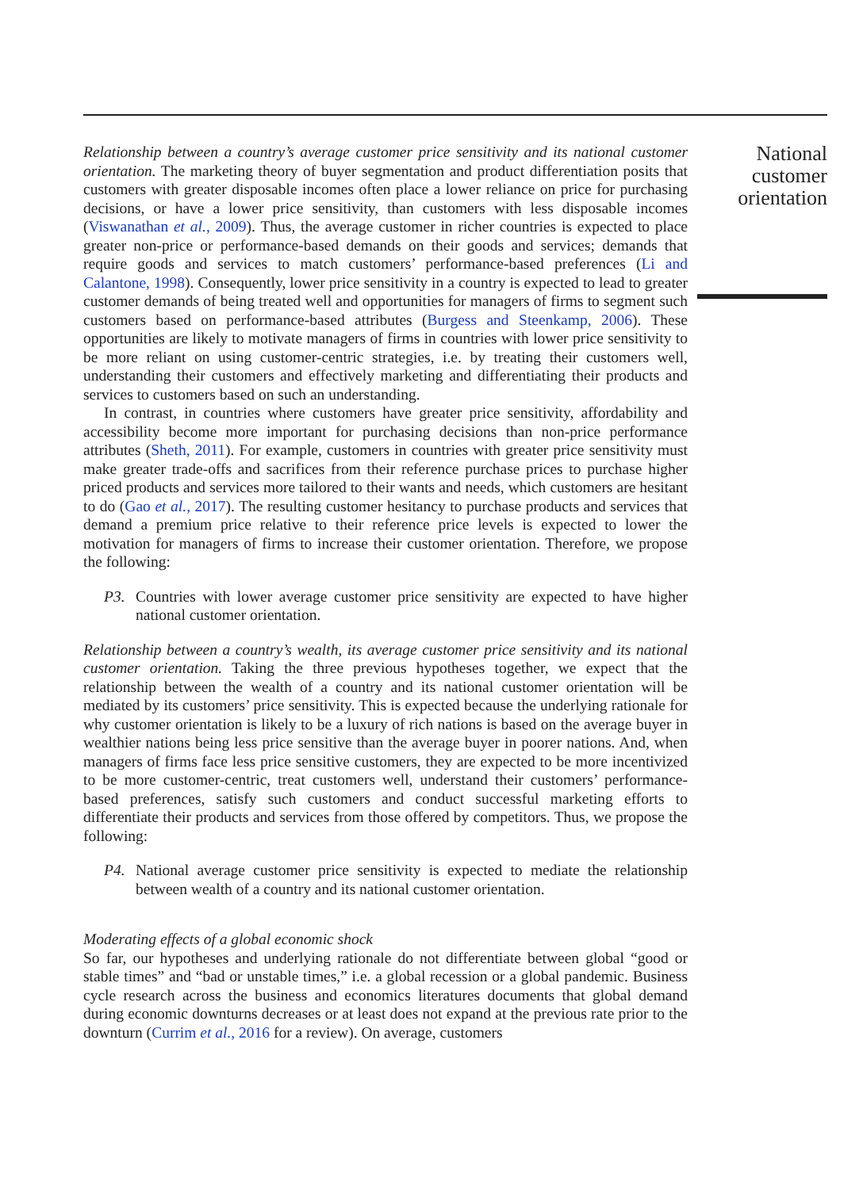Relationship between a country’s average customer price sensitivity and its national customer orientation. The marketing theory of buyer segmentation and product differentiation posits that customers with greater disposable incomes often place a lower reliance on price for purchasing decisions, or have a lower price sensitivity, than customers with less disposable incomes (Viswanathan et al., 2009). Thus, the average customer in richer countries is expected to place greater non-price or performance-based demands on their goods and services; demands that require goods and services to match customers’ performance-based preferences (Li and Calantone, 1998). Consequently, lower price sensitivity in a country is expected to lead to greater customer demands of being treated well and opportunities for managers of firms to segment such customers based on performance-based attributes (Burgess and Steenkamp, 2006). These opportunities are likely to motivate managers of firms in countries with lower price sensitivity to be more reliant on using customer-centric strategies, i.e. by treating their customers well, understanding their customers and effectively marketing and differentiating their products and services to customers based on such an understanding.
In contrast, in countries where customers have greater price sensitivity, affordability and accessibility become more important for purchasing decisions than non-price performance attributes (Sheth, 2011). For example, customers in countries with greater price sensitivity must make greater trade-offs and sacrifices from their reference purchase prices to purchase higher priced products and services more tailored to their wants and needs, which customers are hesitant to do (Gao et al., 2017). The resulting customer hesitancy to purchase products and services that demand a premium price relative to their reference price levels is expected to lower the motivation for managers of firms to increase their customer orientation. Therefore, we propose the following:
P3. Countries with lower average customer price sensitivity are expected to have higher national customer orientation.
Relationship between a country’s wealth, its average customer price sensitivity and its national customer orientation. Taking the three previous hypotheses together, we expect that the relationship between the wealth of a country and its national customer orientation will be mediated by its customers’ price sensitivity. This is expected because the underlying rationale for why customer orientation is likely to be a luxury of rich nations is based on the average buyer in wealthier nations being less price sensitive than the average buyer in poorer nations. And, when managers of firms face less price sensitive customers, they are expected to be more incentivized to be more customer-centric, treat customers well, understand their customers’ performance-based preferences, satisfy such customers and conduct successful marketing efforts to differentiate their products and services from those offered by competitors. Thus, we propose the following:
P4. National average customer price sensitivity is expected to mediate the relationship between wealth of a country and its national customer orientation.
Moderating effects of a global economic shock
So far, our hypotheses and underlying rationale do not differentiate between global “good or stable times” and “bad or unstable times,” i.e. a global recession or a global pandemic. Business cycle research across the business and economics literatures documents that global demand during economic downturns decreases or at least does not expand at the previous rate prior to the downturn (Currim et al., 2016 for a review). On average, customers
National customer orientation